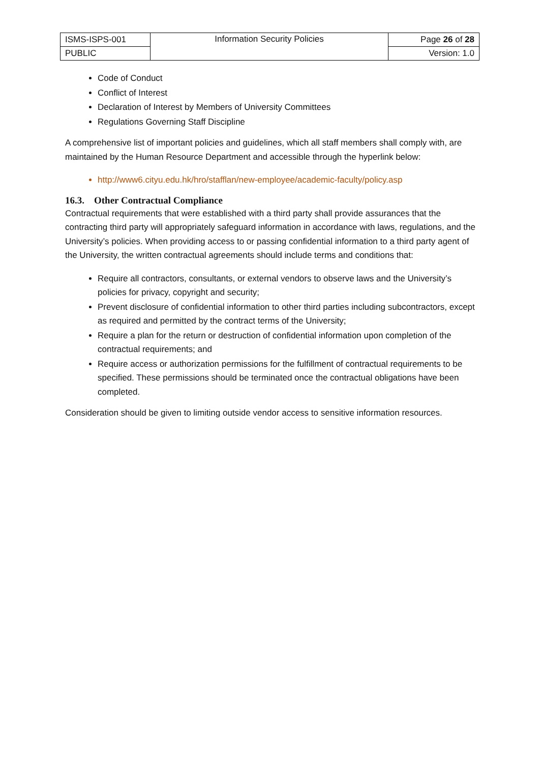| ISMS-ISPS-001 | Information Security Policies | Page 26 of 28 |
| PUBLIC | | Version: 1.0 |
Code of Conduct
Conflict of Interest
Declaration of Interest by Members of University Committees
Regulations Governing Staff Discipline
A comprehensive list of important policies and guidelines, which all staff members shall comply with, are maintained by the Human Resource Department and accessible through the hyperlink below:
http://www6.cityu.edu.hk/hro/stafflan/new-employee/academic-faculty/policy.asp
16.3. Other Contractual Compliance
Contractual requirements that were established with a third party shall provide assurances that the contracting third party will appropriately safeguard information in accordance with laws, regulations, and the University’s policies. When providing access to or passing confidential information to a third party agent of the University, the written contractual agreements should include terms and conditions that:
Require all contractors, consultants, or external vendors to observe laws and the University’s policies for privacy, copyright and security;
Prevent disclosure of confidential information to other third parties including subcontractors, except as required and permitted by the contract terms of the University;
Require a plan for the return or destruction of confidential information upon completion of the contractual requirements; and
Require access or authorization permissions for the fulfillment of contractual requirements to be specified. These permissions should be terminated once the contractual obligations have been completed.
Consideration should be given to limiting outside vendor access to sensitive information resources.